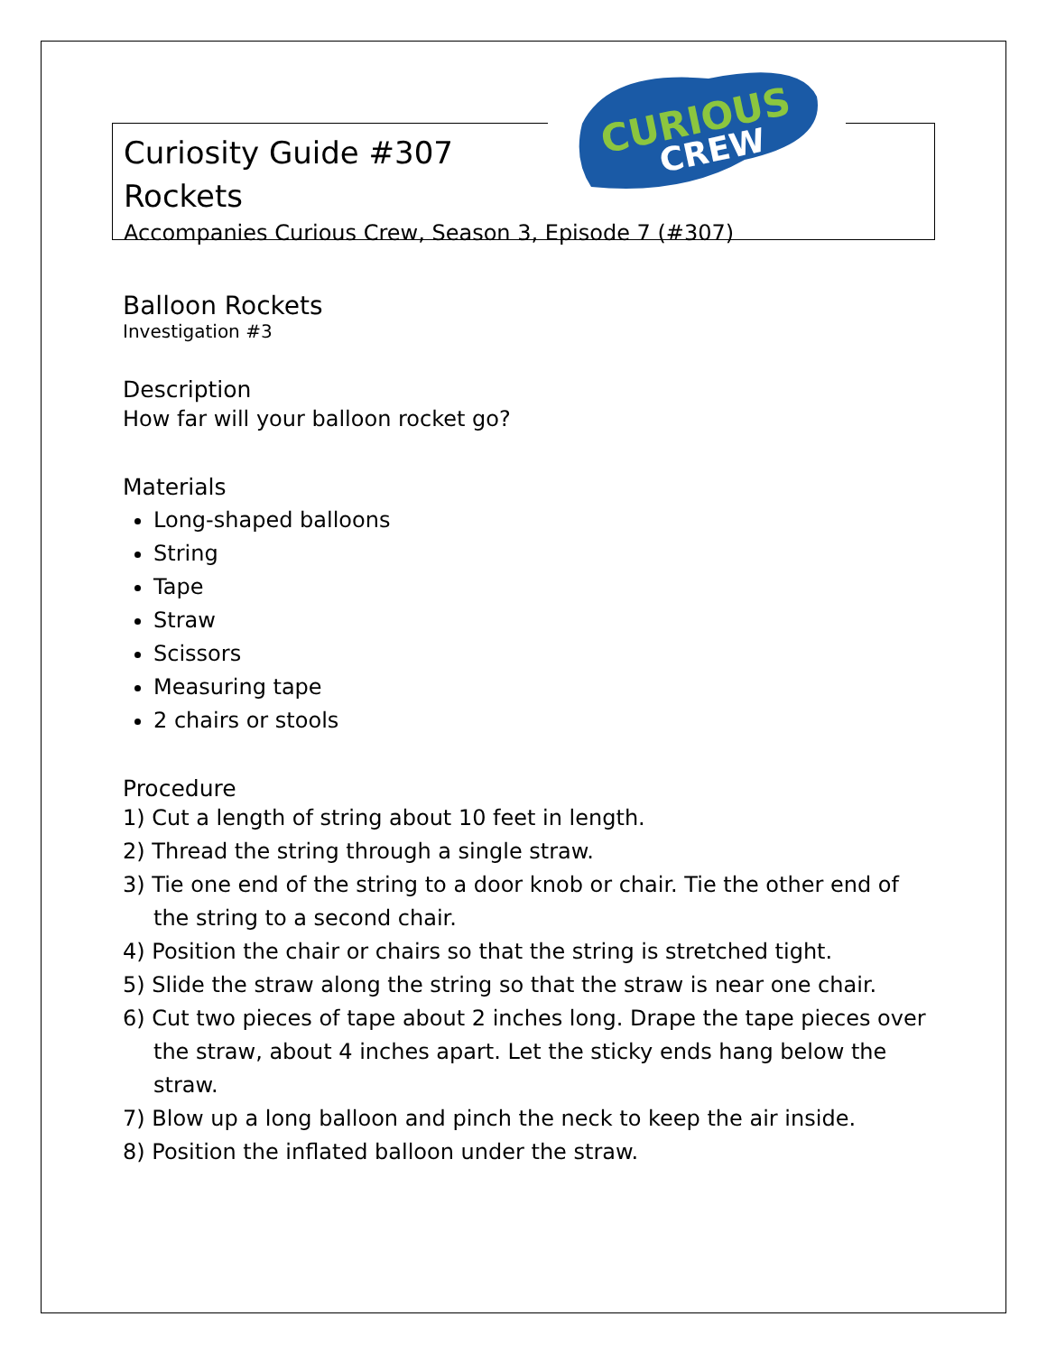CURIOUS
CREW
Curiosity Guide #307
Rockets
Accompanies Curious Crew, Season 3, Episode 7 (#307)
Balloon Rockets
Investigation #3
Description
How far will your balloon rocket go?
Materials
Long-shaped balloons
String
Tape
Straw
Scissors
Measuring tape
2 chairs or stools
Procedure
1) Cut a length of string about 10 feet in length.
2) Thread the string through a single straw.
3) Tie one end of the string to a door knob or chair. Tie the other end of the string to a second chair.
4) Position the chair or chairs so that the string is stretched tight.
5) Slide the straw along the string so that the straw is near one chair.
6) Cut two pieces of tape about 2 inches long. Drape the tape pieces over the straw, about 4 inches apart. Let the sticky ends hang below the straw.
7) Blow up a long balloon and pinch the neck to keep the air inside.
8) Position the inflated balloon under the straw.